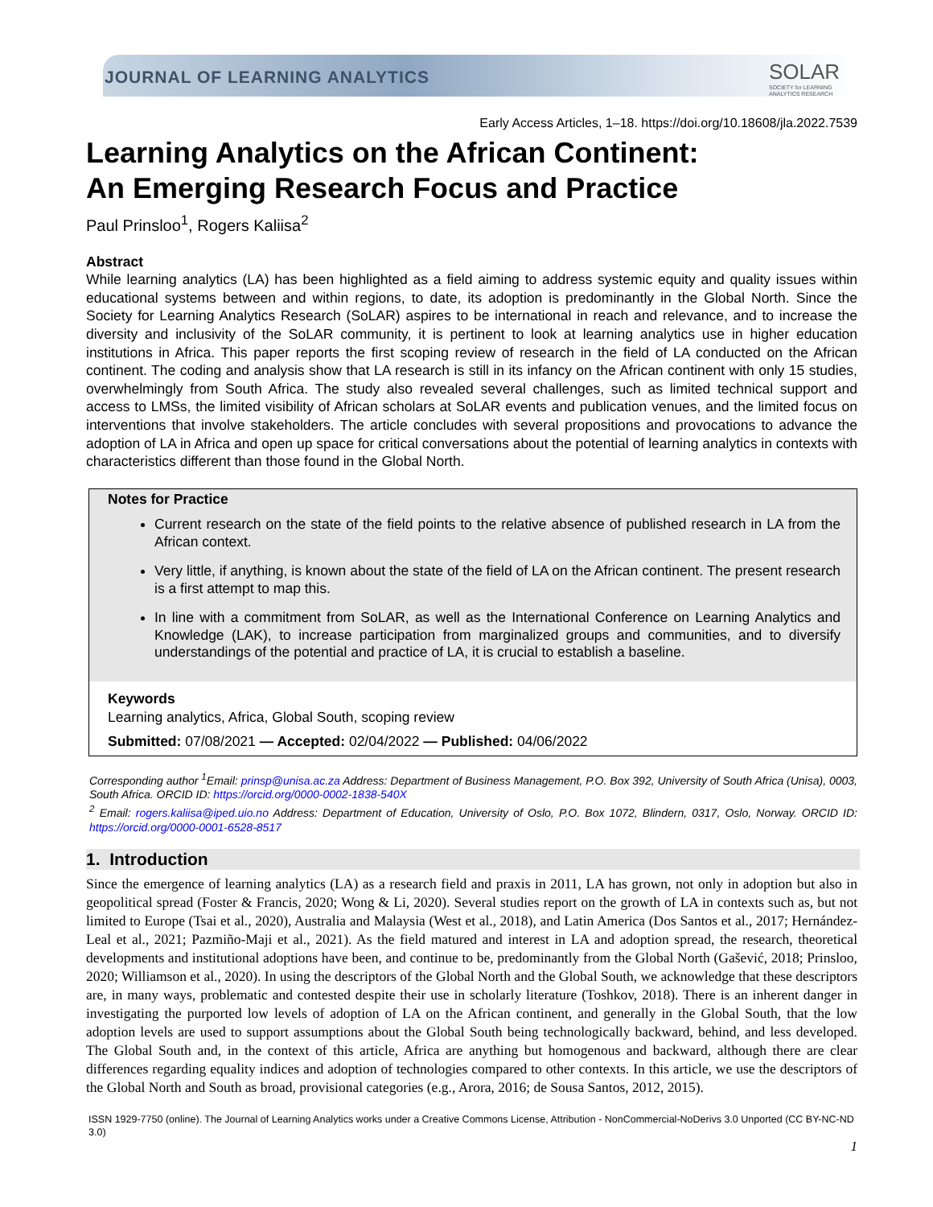JOURNAL OF LEARNING ANALYTICS
SOLAR
SOCIETY for LEARNING
ANALYTICS RESEARCH
Early Access Articles, 1–18. https://doi.org/10.18608/jla.2022.7539
Learning Analytics on the African Continent:
An Emerging Research Focus and Practice
Paul Prinsloo<sup>1</sup>, Rogers Kaliisa<sup>2</sup>
Abstract
While learning analytics (LA) has been highlighted as a field aiming to address systemic equity and quality issues within educational systems between and within regions, to date, its adoption is predominantly in the Global North. Since the Society for Learning Analytics Research (SoLAR) aspires to be international in reach and relevance, and to increase the diversity and inclusivity of the SoLAR community, it is pertinent to look at learning analytics use in higher education institutions in Africa. This paper reports the first scoping review of research in the field of LA conducted on the African continent. The coding and analysis show that LA research is still in its infancy on the African continent with only 15 studies, overwhelmingly from South Africa. The study also revealed several challenges, such as limited technical support and access to LMSs, the limited visibility of African scholars at SoLAR events and publication venues, and the limited focus on interventions that involve stakeholders. The article concludes with several propositions and provocations to advance the adoption of LA in Africa and open up space for critical conversations about the potential of learning analytics in contexts with characteristics different than those found in the Global North.
Notes for Practice
Current research on the state of the field points to the relative absence of published research in LA from the African context.
Very little, if anything, is known about the state of the field of LA on the African continent. The present research is a first attempt to map this.
In line with a commitment from SoLAR, as well as the International Conference on Learning Analytics and Knowledge (LAK), to increase participation from marginalized groups and communities, and to diversify understandings of the potential and practice of LA, it is crucial to establish a baseline.
Keywords
Learning analytics, Africa, Global South, scoping review
Submitted: 07/08/2021 — Accepted: 02/04/2022 — Published: 04/06/2022
Corresponding author <sup>1</sup>Email: prinsp@unisa.ac.za Address: Department of Business Management, P.O. Box 392, University of South Africa (Unisa), 0003, South Africa. ORCID ID: https://orcid.org/0000-0002-1838-540X
<sup>2</sup> Email: rogers.kaliisa@iped.uio.no Address: Department of Education, University of Oslo, P.O. Box 1072, Blindern, 0317, Oslo, Norway. ORCID ID: https://orcid.org/0000-0001-6528-8517
1. Introduction
Since the emergence of learning analytics (LA) as a research field and praxis in 2011, LA has grown, not only in adoption but also in geopolitical spread (Foster & Francis, 2020; Wong & Li, 2020). Several studies report on the growth of LA in contexts such as, but not limited to Europe (Tsai et al., 2020), Australia and Malaysia (West et al., 2018), and Latin America (Dos Santos et al., 2017; Hernández-Leal et al., 2021; Pazmiño-Maji et al., 2021). As the field matured and interest in LA and adoption spread, the research, theoretical developments and institutional adoptions have been, and continue to be, predominantly from the Global North (Gašević, 2018; Prinsloo, 2020; Williamson et al., 2020). In using the descriptors of the Global North and the Global South, we acknowledge that these descriptors are, in many ways, problematic and contested despite their use in scholarly literature (Toshkov, 2018). There is an inherent danger in investigating the purported low levels of adoption of LA on the African continent, and generally in the Global South, that the low adoption levels are used to support assumptions about the Global South being technologically backward, behind, and less developed. The Global South and, in the context of this article, Africa are anything but homogenous and backward, although there are clear differences regarding equality indices and adoption of technologies compared to other contexts. In this article, we use the descriptors of the Global North and South as broad, provisional categories (e.g., Arora, 2016; de Sousa Santos, 2012, 2015).
ISSN 1929-7750 (online). The Journal of Learning Analytics works under a Creative Commons License, Attribution - NonCommercial-NoDerivs 3.0 Unported (CC BY-NC-ND 3.0)
1